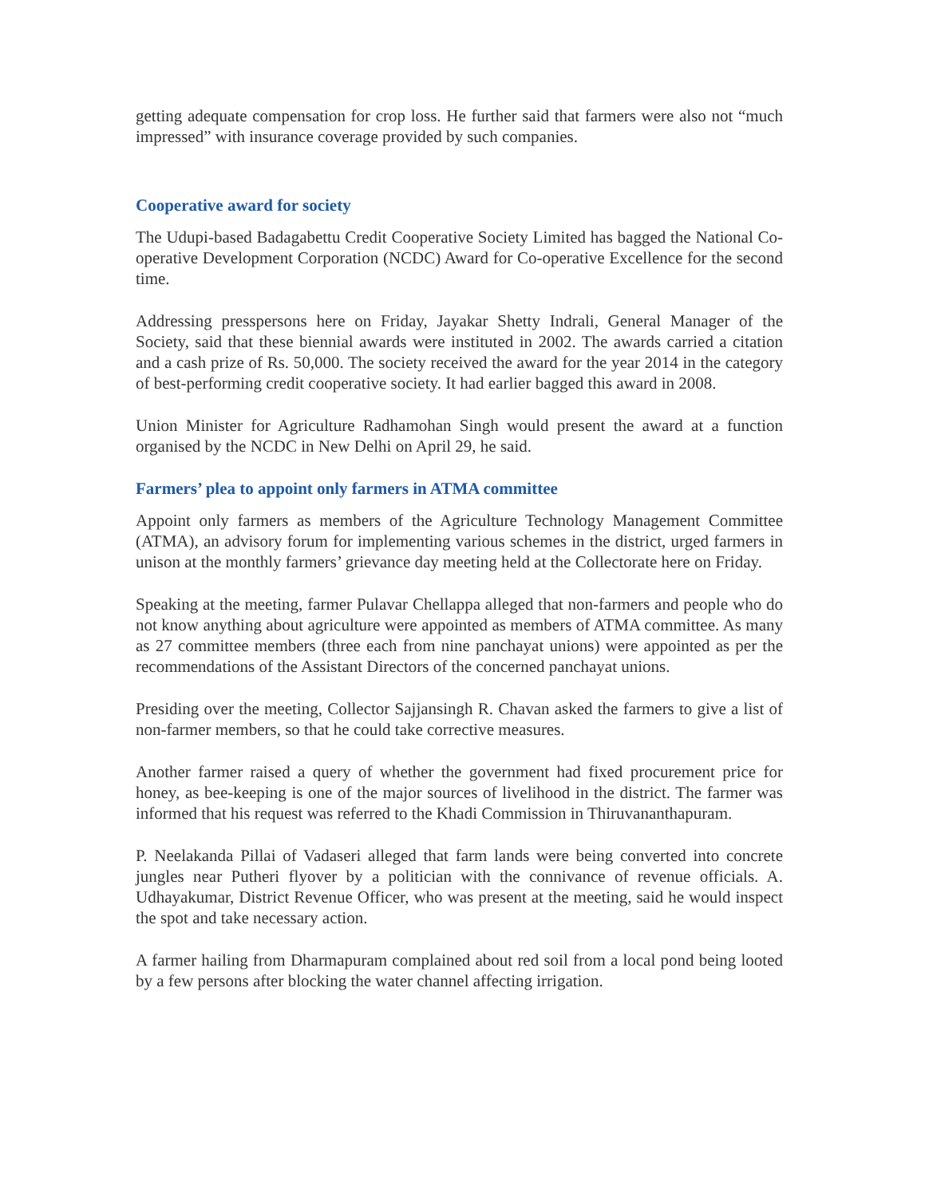getting adequate compensation for crop loss. He further said that farmers were also not “much impressed” with insurance coverage provided by such companies.
Cooperative award for society
The Udupi-based Badagabettu Credit Cooperative Society Limited has bagged the National Co-operative Development Corporation (NCDC) Award for Co-operative Excellence for the second time.
Addressing presspersons here on Friday, Jayakar Shetty Indrali, General Manager of the Society, said that these biennial awards were instituted in 2002. The awards carried a citation and a cash prize of Rs. 50,000. The society received the award for the year 2014 in the category of best-performing credit cooperative society. It had earlier bagged this award in 2008.
Union Minister for Agriculture Radhamohan Singh would present the award at a function organised by the NCDC in New Delhi on April 29, he said.
Farmers’ plea to appoint only farmers in ATMA committee
Appoint only farmers as members of the Agriculture Technology Management Committee (ATMA), an advisory forum for implementing various schemes in the district, urged farmers in unison at the monthly farmers’ grievance day meeting held at the Collectorate here on Friday.
Speaking at the meeting, farmer Pulavar Chellappa alleged that non-farmers and people who do not know anything about agriculture were appointed as members of ATMA committee. As many as 27 committee members (three each from nine panchayat unions) were appointed as per the recommendations of the Assistant Directors of the concerned panchayat unions.
Presiding over the meeting, Collector Sajjansingh R. Chavan asked the farmers to give a list of non-farmer members, so that he could take corrective measures.
Another farmer raised a query of whether the government had fixed procurement price for honey, as bee-keeping is one of the major sources of livelihood in the district. The farmer was informed that his request was referred to the Khadi Commission in Thiruvananthapuram.
P. Neelakanda Pillai of Vadaseri alleged that farm lands were being converted into concrete jungles near Putheri flyover by a politician with the connivance of revenue officials. A. Udhayakumar, District Revenue Officer, who was present at the meeting, said he would inspect the spot and take necessary action.
A farmer hailing from Dharmapuram complained about red soil from a local pond being looted by a few persons after blocking the water channel affecting irrigation.